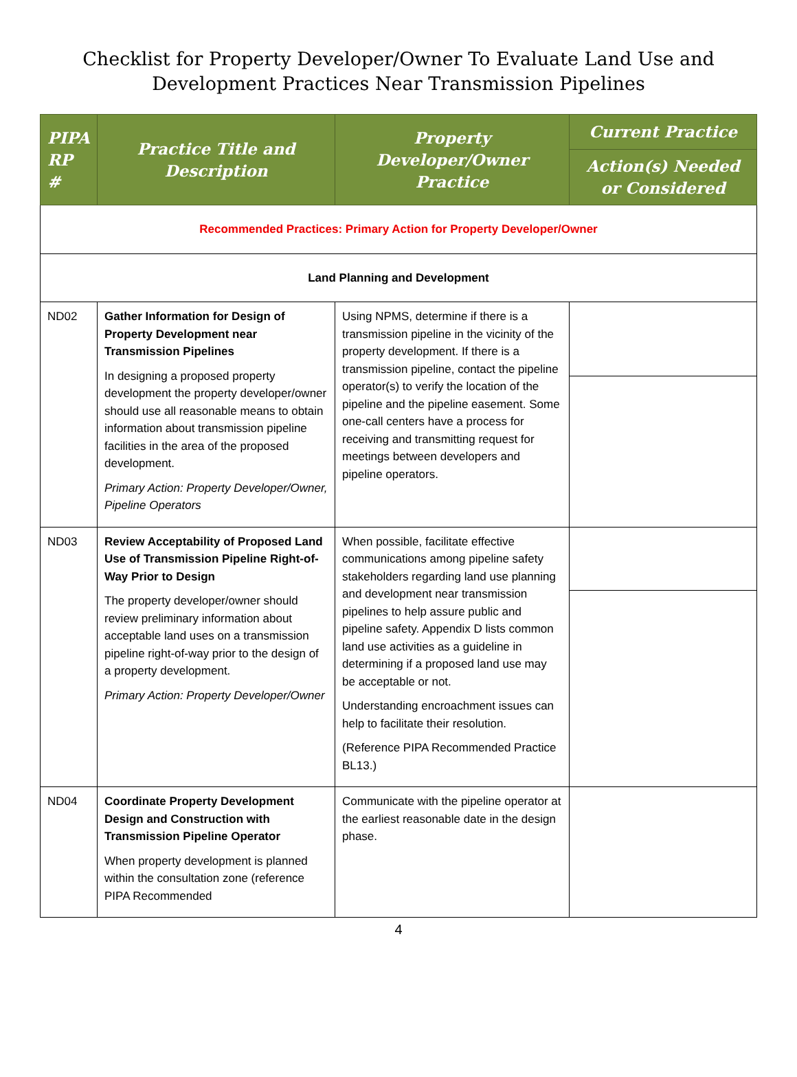Checklist for Property Developer/Owner To Evaluate Land Use and
Development Practices Near Transmission Pipelines
| PIPA RP # | Practice Title and Description | Property Developer/Owner Practice | Current Practice |
| --- | --- | --- | --- |
| | | | Action(s) Needed or Considered |
| Recommended Practices: Primary Action for Property Developer/Owner | | | |
| Land Planning and Development | | | |
| ND02 | Gather Information for Design of Property Development near Transmission Pipelines In designing a proposed property development the property developer/owner should use all reasonable means to obtain information about transmission pipeline facilities in the area of the proposed development. Primary Action: Property Developer/Owner, Pipeline Operators | Using NPMS, determine if there is a transmission pipeline in the vicinity of the property development. If there is a transmission pipeline, contact the pipeline operator(s) to verify the location of the pipeline and the pipeline easement. Some one-call centers have a process for receiving and transmitting request for meetings between developers and pipeline operators. | |
| ND03 | Review Acceptability of Proposed Land Use of Transmission Pipeline Right-of-Way Prior to Design The property developer/owner should review preliminary information about acceptable land uses on a transmission pipeline right-of-way prior to the design of a property development. Primary Action: Property Developer/Owner | When possible, facilitate effective communications among pipeline safety stakeholders regarding land use planning and development near transmission pipelines to help assure public and pipeline safety. Appendix D lists common land use activities as a guideline in determining if a proposed land use may be acceptable or not. Understanding encroachment issues can help to facilitate their resolution. (Reference PIPA Recommended Practice BL13.) | |
| ND04 | Coordinate Property Development Design and Construction with Transmission Pipeline Operator When property development is planned within the consultation zone (reference PIPA Recommended | Communicate with the pipeline operator at the earliest reasonable date in the design phase. | |
4